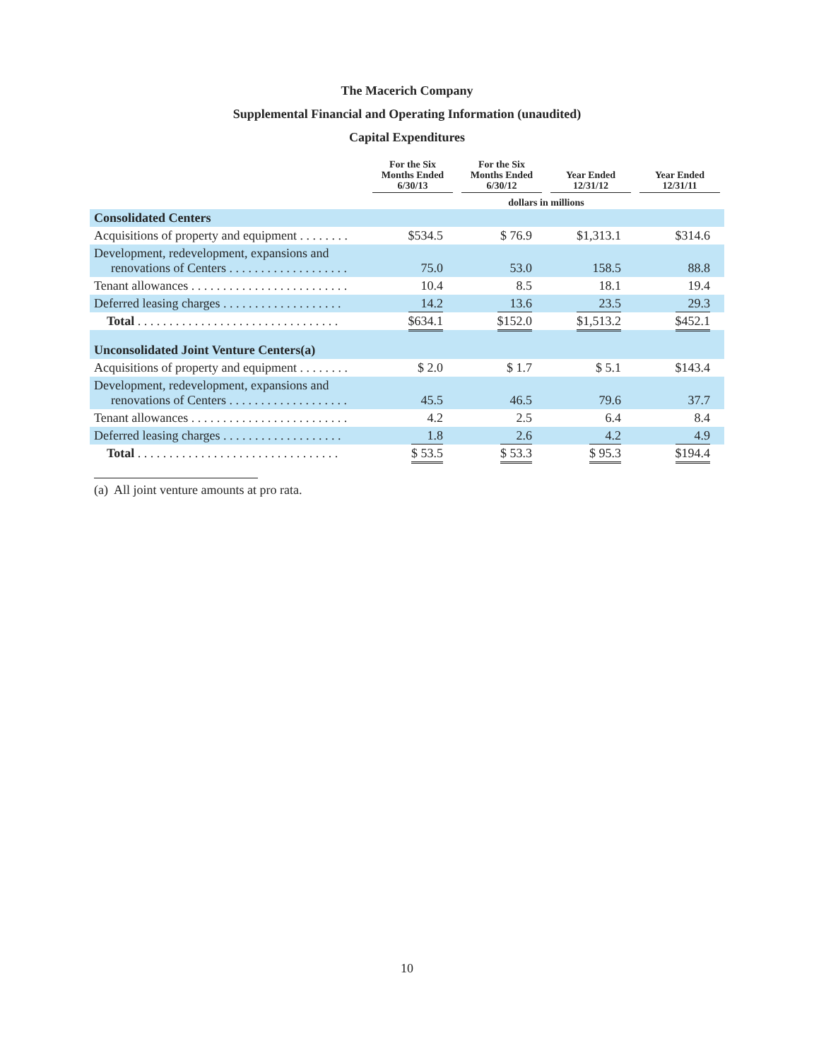The Macerich Company
Supplemental Financial and Operating Information (unaudited)
Capital Expenditures
| | For the Six Months Ended 6/30/13 | For the Six Months Ended 6/30/12 | Year Ended 12/31/12 | Year Ended 12/31/11 |
| --- | --- | --- | --- | --- |
| | dollars in millions | | | |
| Consolidated Centers | | | | |
| Acquisitions of property and equipment . . . . . . . . | $534.5 | $ 76.9 | $1,313.1 | $314.6 |
| Development, redevelopment, expansions and renovations of Centers . . . . . . . . . . . . . . . . . . . | 75.0 | 53.0 | 158.5 | 88.8 |
| Tenant allowances . . . . . . . . . . . . . . . . . . . . . . . . . | 10.4 | 8.5 | 18.1 | 19.4 |
| Deferred leasing charges . . . . . . . . . . . . . . . . . . . | 14.2 | 13.6 | 23.5 | 29.3 |
| Total . . . . . . . . . . . . . . . . . . . . . . . . . . . . . . . . | $634.1 | $152.0 | $1,513.2 | $452.1 |
| Unconsolidated Joint Venture Centers(a) | | | | |
| Acquisitions of property and equipment . . . . . . . . | $ 2.0 | $ 1.7 | $ 5.1 | $143.4 |
| Development, redevelopment, expansions and renovations of Centers . . . . . . . . . . . . . . . . . . . | 45.5 | 46.5 | 79.6 | 37.7 |
| Tenant allowances . . . . . . . . . . . . . . . . . . . . . . . . . | 4.2 | 2.5 | 6.4 | 8.4 |
| Deferred leasing charges . . . . . . . . . . . . . . . . . . . | 1.8 | 2.6 | 4.2 | 4.9 |
| Total . . . . . . . . . . . . . . . . . . . . . . . . . . . . . . . . | $ 53.5 | $ 53.3 | $ 95.3 | $194.4 |
(a) All joint venture amounts at pro rata.
10